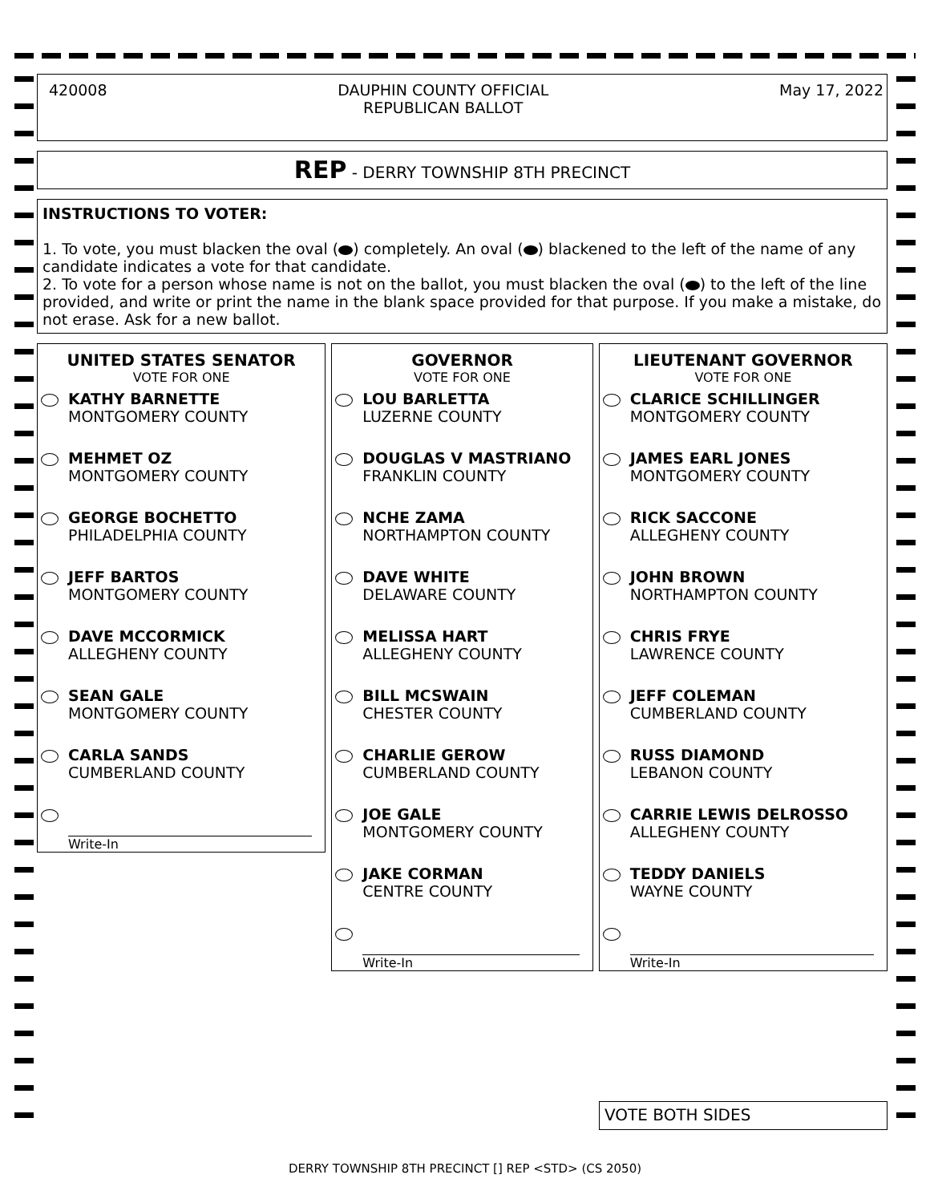420008 DAUPHIN COUNTY OFFICIAL
REPUBLICAN BALLOT
May 17, 2022
REP - DERRY TOWNSHIP 8TH PRECINCT
INSTRUCTIONS TO VOTER:
1. To vote, you must blacken the oval ( ) completely. An oval ( ) blackened to the left of the name of any candidate indicates a vote for that candidate.
2. To vote for a person whose name is not on the ballot, you must blacken the oval ( ) to the left of the line provided, and write or print the name in the blank space provided for that purpose. If you make a mistake, do not erase. Ask for a new ballot.
UNITED STATES SENATOR
VOTE FOR ONE
KATHY BARNETTE
MONTGOMERY COUNTY
MEHMET OZ
MONTGOMERY COUNTY
GEORGE BOCHETTO
PHILADELPHIA COUNTY
JEFF BARTOS
MONTGOMERY COUNTY
DAVE MCCORMICK
ALLEGHENY COUNTY
SEAN GALE
MONTGOMERY COUNTY
CARLA SANDS
CUMBERLAND COUNTY
Write-In
GOVERNOR
VOTE FOR ONE
LOU BARLETTA
LUZERNE COUNTY
DOUGLAS V MASTRIANO
FRANKLIN COUNTY
NCHE ZAMA
NORTHAMPTON COUNTY
DAVE WHITE
DELAWARE COUNTY
MELISSA HART
ALLEGHENY COUNTY
BILL MCSWAIN
CHESTER COUNTY
CHARLIE GEROW
CUMBERLAND COUNTY
JOE GALE
MONTGOMERY COUNTY
JAKE CORMAN
CENTRE COUNTY
Write-In
LIEUTENANT GOVERNOR
VOTE FOR ONE
CLARICE SCHILLINGER
MONTGOMERY COUNTY
JAMES EARL JONES
MONTGOMERY COUNTY
RICK SACCONE
ALLEGHENY COUNTY
JOHN BROWN
NORTHAMPTON COUNTY
CHRIS FRYE
LAWRENCE COUNTY
JEFF COLEMAN
CUMBERLAND COUNTY
RUSS DIAMOND
LEBANON COUNTY
CARRIE LEWIS DELROSSO
ALLEGHENY COUNTY
TEDDY DANIELS
WAYNE COUNTY
Write-In
VOTE BOTH SIDES
DERRY TOWNSHIP 8TH PRECINCT [] REP <STD> (CS 2050)